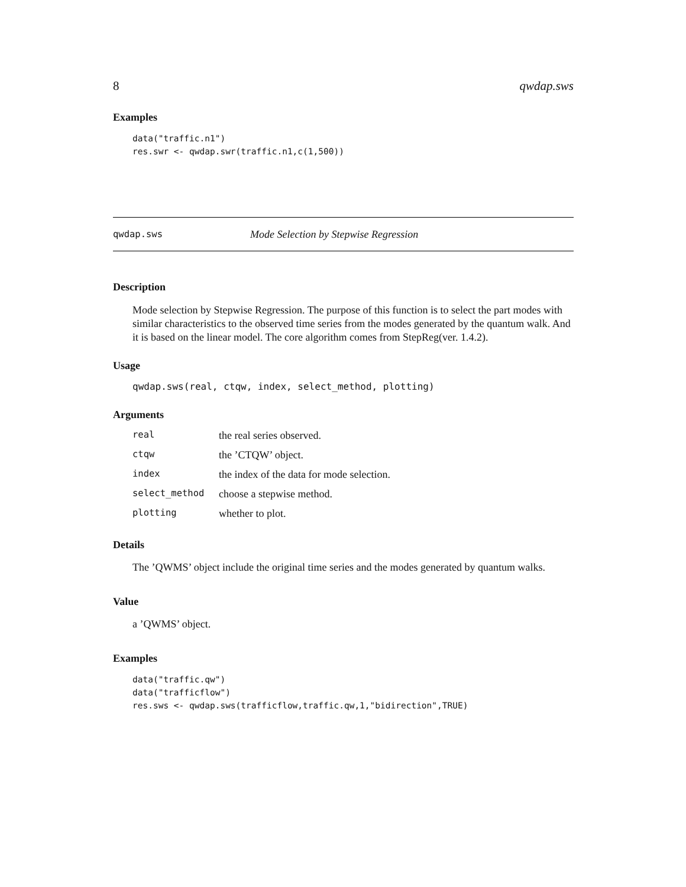8 qwdap.sws
Examples
data("traffic.n1")
res.swr <- qwdap.swr(traffic.n1,c(1,500))
qwdap.sws Mode Selection by Stepwise Regression
Description
Mode selection by Stepwise Regression. The purpose of this function is to select the part modes with similar characteristics to the observed time series from the modes generated by the quantum walk. And it is based on the linear model. The core algorithm comes from StepReg(ver. 1.4.2).
Usage
qwdap.sws(real, ctqw, index, select_method, plotting)
Arguments
| real | the real series observed. |
| ctqw | the ’CTQW’ object. |
| index | the index of the data for mode selection. |
| select_method | choose a stepwise method. |
| plotting | whether to plot. |
Details
The ’QWMS’ object include the original time series and the modes generated by quantum walks.
Value
a ’QWMS’ object.
Examples
data("traffic.qw")
data("trafficflow")
res.sws <- qwdap.sws(trafficflow,traffic.qw,1,"bidirection",TRUE)